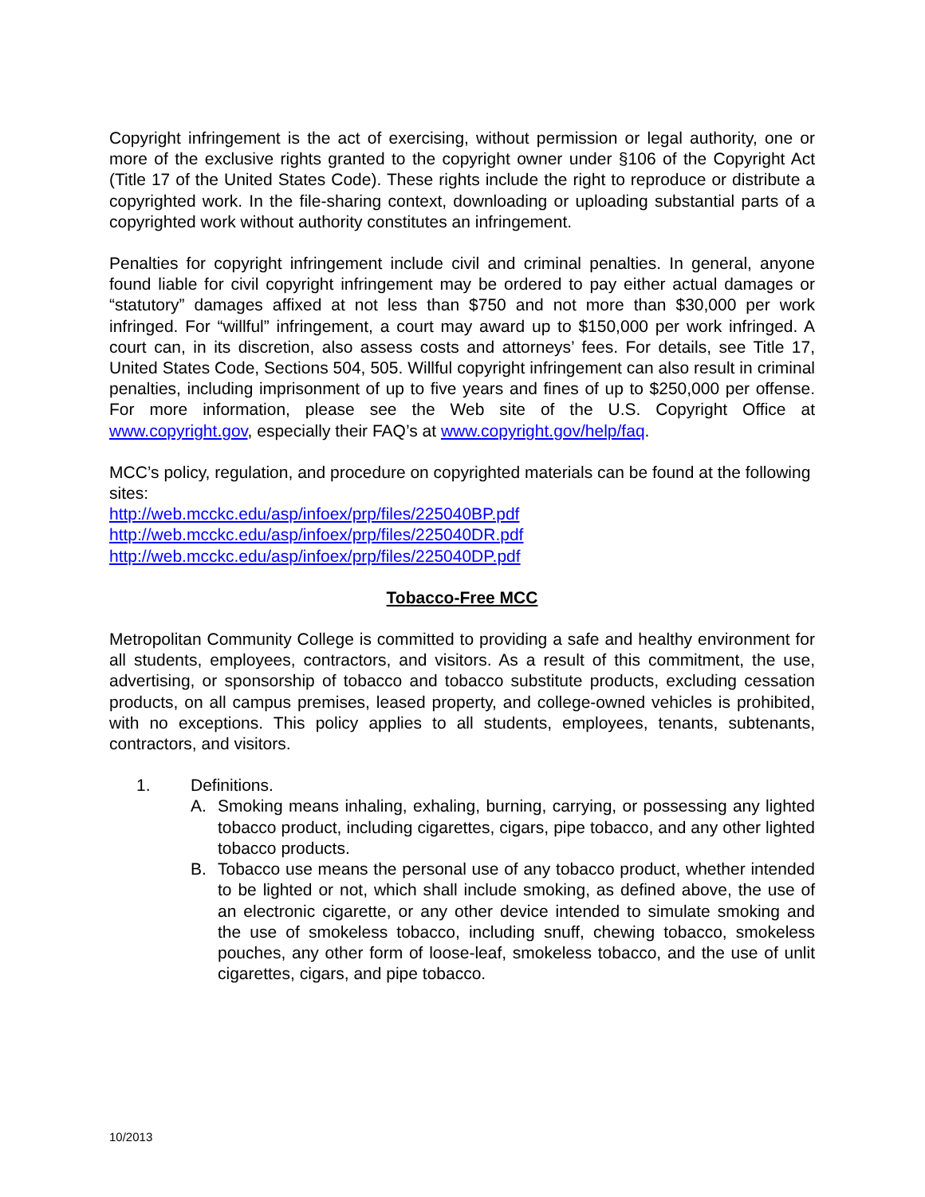Copyright infringement is the act of exercising, without permission or legal authority, one or more of the exclusive rights granted to the copyright owner under §106 of the Copyright Act (Title 17 of the United States Code). These rights include the right to reproduce or distribute a copyrighted work. In the file-sharing context, downloading or uploading substantial parts of a copyrighted work without authority constitutes an infringement.
Penalties for copyright infringement include civil and criminal penalties. In general, anyone found liable for civil copyright infringement may be ordered to pay either actual damages or “statutory” damages affixed at not less than $750 and not more than $30,000 per work infringed. For “willful” infringement, a court may award up to $150,000 per work infringed. A court can, in its discretion, also assess costs and attorneys’ fees. For details, see Title 17, United States Code, Sections 504, 505. Willful copyright infringement can also result in criminal penalties, including imprisonment of up to five years and fines of up to $250,000 per offense. For more information, please see the Web site of the U.S. Copyright Office at www.copyright.gov, especially their FAQ’s at www.copyright.gov/help/faq.
MCC’s policy, regulation, and procedure on copyrighted materials can be found at the following sites:
http://web.mcckc.edu/asp/infoex/prp/files/225040BP.pdf
http://web.mcckc.edu/asp/infoex/prp/files/225040DR.pdf
http://web.mcckc.edu/asp/infoex/prp/files/225040DP.pdf
Tobacco-Free MCC
Metropolitan Community College is committed to providing a safe and healthy environment for all students, employees, contractors, and visitors. As a result of this commitment, the use, advertising, or sponsorship of tobacco and tobacco substitute products, excluding cessation products, on all campus premises, leased property, and college-owned vehicles is prohibited, with no exceptions. This policy applies to all students, employees, tenants, subtenants, contractors, and visitors.
1. Definitions.
A. Smoking means inhaling, exhaling, burning, carrying, or possessing any lighted tobacco product, including cigarettes, cigars, pipe tobacco, and any other lighted tobacco products.
B. Tobacco use means the personal use of any tobacco product, whether intended to be lighted or not, which shall include smoking, as defined above, the use of an electronic cigarette, or any other device intended to simulate smoking and the use of smokeless tobacco, including snuff, chewing tobacco, smokeless pouches, any other form of loose-leaf, smokeless tobacco, and the use of unlit cigarettes, cigars, and pipe tobacco.
10/2013